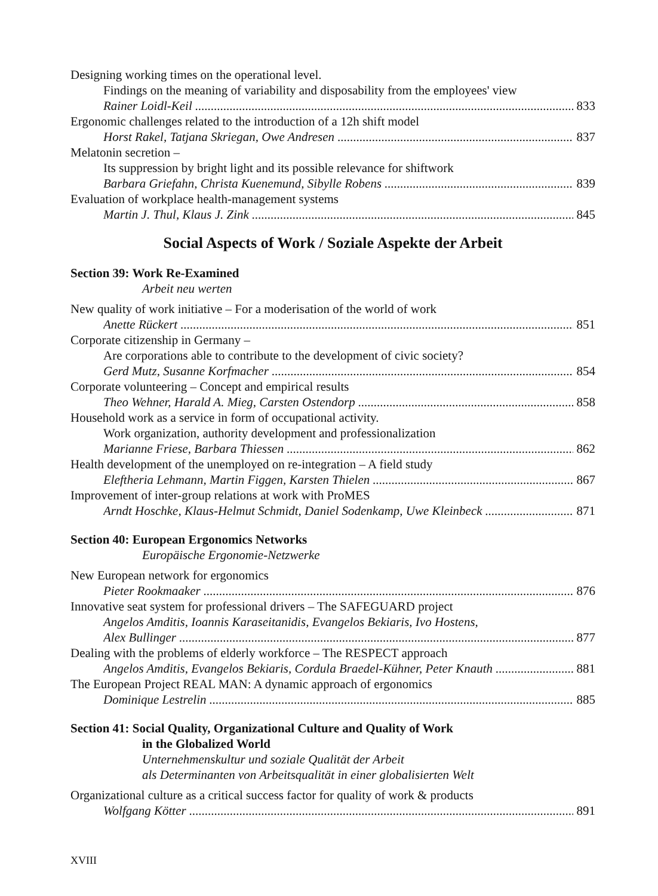Designing working times on the operational level.
Findings on the meaning of variability and disposability from the employees' view
Rainer Loidl-Keil 833
Ergonomic challenges related to the introduction of a 12h shift model
Horst Rakel, Tatjana Skriegan, Owe Andresen 837
Melatonin secretion –
Its suppression by bright light and its possible relevance for shiftwork
Barbara Griefahn, Christa Kuenemund, Sibylle Robens 839
Evaluation of workplace health-management systems
Martin J. Thul, Klaus J. Zink 845
Social Aspects of Work / Soziale Aspekte der Arbeit
Section 39: Work Re-Examined
Arbeit neu werten
New quality of work initiative – For a moderisation of the world of work
Anette Rückert 851
Corporate citizenship in Germany –
Are corporations able to contribute to the development of civic society?
Gerd Mutz, Susanne Korfmacher 854
Corporate volunteering – Concept and empirical results
Theo Wehner, Harald A. Mieg, Carsten Ostendorp 858
Household work as a service in form of occupational activity.
Work organization, authority development and professionalization
Marianne Friese, Barbara Thiessen 862
Health development of the unemployed on re-integration – A field study
Eleftheria Lehmann, Martin Figgen, Karsten Thielen 867
Improvement of inter-group relations at work with ProMES
Arndt Hoschke, Klaus-Helmut Schmidt, Daniel Sodenkamp, Uwe Kleinbeck 871
Section 40: European Ergonomics Networks
Europäische Ergonomie-Netzwerke
New European network for ergonomics
Pieter Rookmaaker 876
Innovative seat system for professional drivers – The SAFEGUARD project
Angelos Amditis, Ioannis Karaseitanidis, Evangelos Bekiaris, Ivo Hostens,
Alex Bullinger 877
Dealing with the problems of elderly workforce – The RESPECT approach
Angelos Amditis, Evangelos Bekiaris, Cordula Braedel-Kühner, Peter Knauth 881
The European Project REAL MAN: A dynamic approach of ergonomics
Dominique Lestrelin 885
Section 41: Social Quality, Organizational Culture and Quality of Work
in the Globalized World
Unternehmenskultur und soziale Qualität der Arbeit
als Determinanten von Arbeitsqualität in einer globalisierten Welt
Organizational culture as a critical success factor for quality of work & products
Wolfgang Kötter 891
XVIII